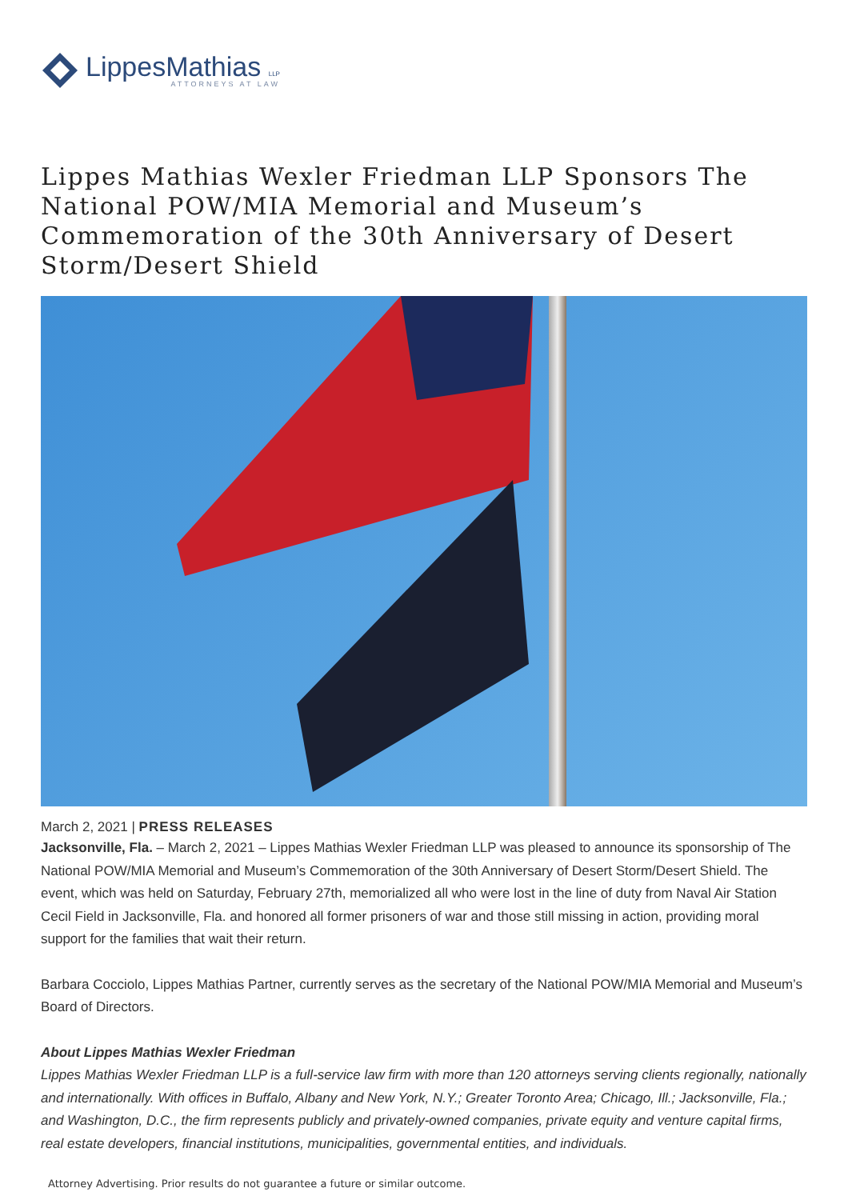LippesMathias LLP
ATTORNEYS AT LAW
Lippes Mathias Wexler Friedman LLP Sponsors The National POW/MIA Memorial and Museum’s Commemoration of the 30th Anniversary of Desert Storm/Desert Shield
March 2, 2021 | PRESS RELEASES
Jacksonville, Fla. – March 2, 2021 – Lippes Mathias Wexler Friedman LLP was pleased to announce its sponsorship of The National POW/MIA Memorial and Museum’s Commemoration of the 30th Anniversary of Desert Storm/Desert Shield. The event, which was held on Saturday, February 27th, memorialized all who were lost in the line of duty from Naval Air Station Cecil Field in Jacksonville, Fla. and honored all former prisoners of war and those still missing in action, providing moral support for the families that wait their return.
Barbara Cocciolo, Lippes Mathias Partner, currently serves as the secretary of the National POW/MIA Memorial and Museum’s Board of Directors.
About Lippes Mathias Wexler Friedman
Lippes Mathias Wexler Friedman LLP is a full-service law firm with more than 120 attorneys serving clients regionally, nationally and internationally. With offices in Buffalo, Albany and New York, N.Y.; Greater Toronto Area; Chicago, Ill.; Jacksonville, Fla.; and Washington, D.C., the firm represents publicly and privately-owned companies, private equity and venture capital firms, real estate developers, financial institutions, municipalities, governmental entities, and individuals.
Attorney Advertising. Prior results do not guarantee a future or similar outcome.